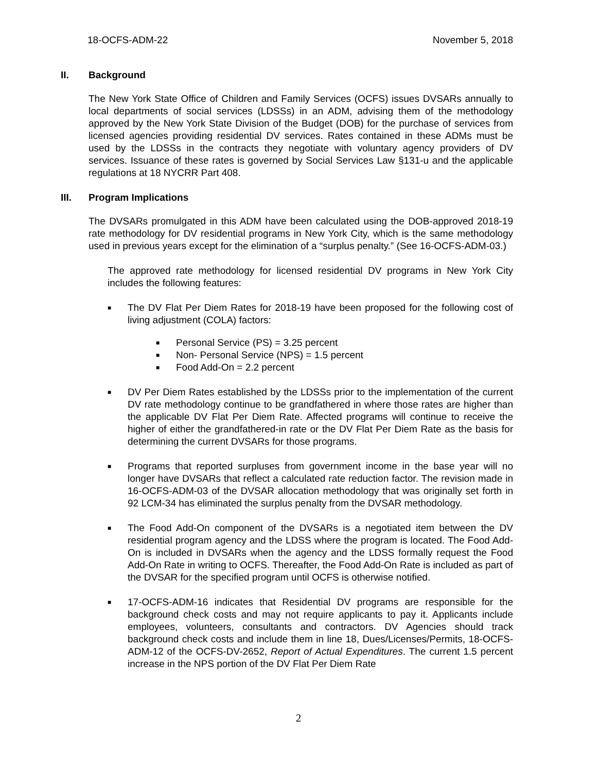18-OCFS-ADM-22 November 5, 2018
II. Background
The New York State Office of Children and Family Services (OCFS) issues DVSARs annually to local departments of social services (LDSSs) in an ADM, advising them of the methodology approved by the New York State Division of the Budget (DOB) for the purchase of services from licensed agencies providing residential DV services. Rates contained in these ADMs must be used by the LDSSs in the contracts they negotiate with voluntary agency providers of DV services. Issuance of these rates is governed by Social Services Law §131-u and the applicable regulations at 18 NYCRR Part 408.
III. Program Implications
The DVSARs promulgated in this ADM have been calculated using the DOB-approved 2018-19 rate methodology for DV residential programs in New York City, which is the same methodology used in previous years except for the elimination of a “surplus penalty.” (See 16-OCFS-ADM-03.)
The approved rate methodology for licensed residential DV programs in New York City includes the following features:
■
The DV Flat Per Diem Rates for 2018-19 have been proposed for the following cost of living adjustment (COLA) factors:
■
Personal Service (PS) = 3.25 percent
■
Non- Personal Service (NPS) = 1.5 percent
■
Food Add-On = 2.2 percent
■
DV Per Diem Rates established by the LDSSs prior to the implementation of the current DV rate methodology continue to be grandfathered in where those rates are higher than the applicable DV Flat Per Diem Rate. Affected programs will continue to receive the higher of either the grandfathered-in rate or the DV Flat Per Diem Rate as the basis for determining the current DVSARs for those programs.
■
Programs that reported surpluses from government income in the base year will no longer have DVSARs that reflect a calculated rate reduction factor. The revision made in 16-OCFS-ADM-03 of the DVSAR allocation methodology that was originally set forth in 92 LCM-34 has eliminated the surplus penalty from the DVSAR methodology.
■
The Food Add-On component of the DVSARs is a negotiated item between the DV residential program agency and the LDSS where the program is located. The Food Add-On is included in DVSARs when the agency and the LDSS formally request the Food Add-On Rate in writing to OCFS. Thereafter, the Food Add-On Rate is included as part of the DVSAR for the specified program until OCFS is otherwise notified.
■
17-OCFS-ADM-16 indicates that Residential DV programs are responsible for the background check costs and may not require applicants to pay it. Applicants include employees, volunteers, consultants and contractors. DV Agencies should track background check costs and include them in line 18, Dues/Licenses/Permits, 18-OCFS-ADM-12 of the OCFS-DV-2652, Report of Actual Expenditures. The current 1.5 percent increase in the NPS portion of the DV Flat Per Diem Rate
2